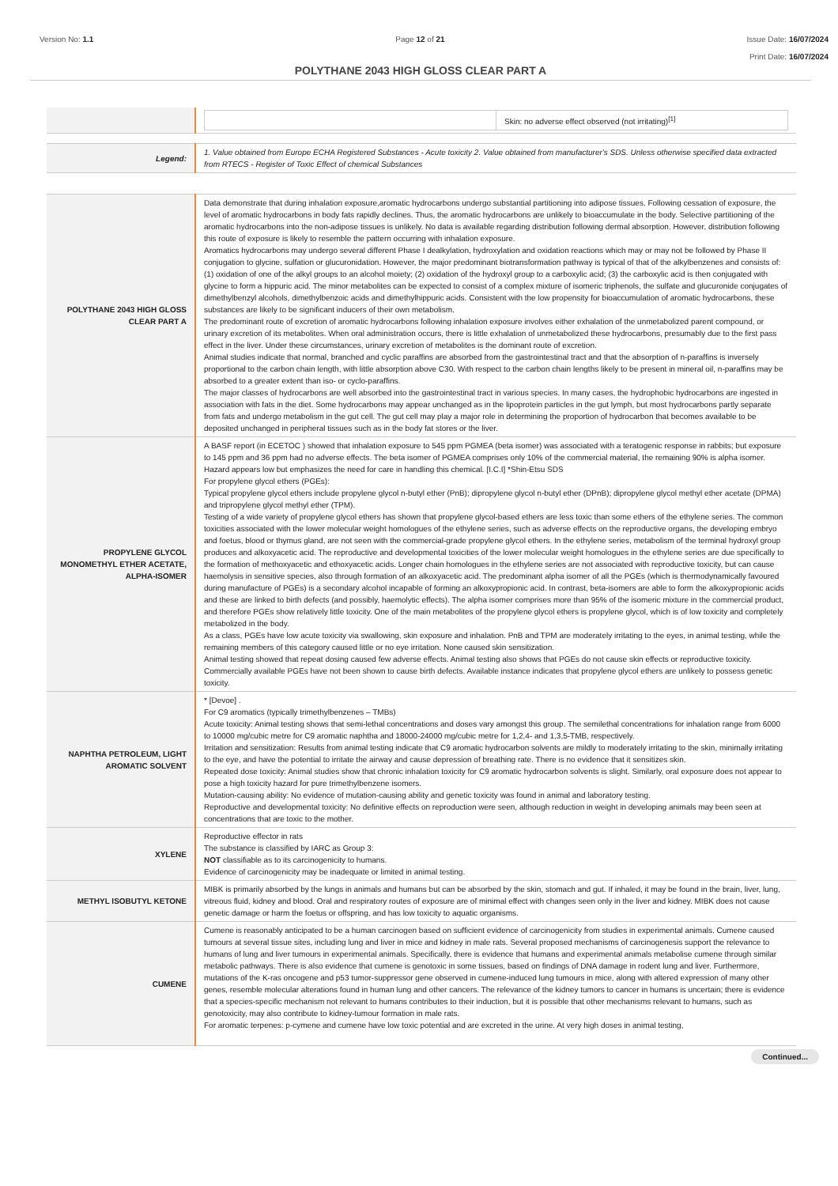Version No: 1.1 Page 12 of 21 Issue Date: 16/07/2024
Print Date: 16/07/2024
POLYTHANE 2043 HIGH GLOSS CLEAR PART A
| | / / Skin: no adverse effect observed (not irritating)<sup>[1]</sup> / |
| Legend: | 1. Value obtained from Europe ECHA Registered Substances - Acute toxicity 2. Value obtained from manufacturer's SDS. Unless otherwise specified data extracted from RTECS - Register of Toxic Effect of chemical Substances |
| POLYTHANE 2043 HIGH GLOSS CLEAR PART A | Data demonstrate that during inhalation exposure,aromatic hydrocarbons undergo substantial partitioning into adipose tissues. Following cessation of exposure, the level of aromatic hydrocarbons in body fats rapidly declines. Thus, the aromatic hydrocarbons are unlikely to bioaccumulate in the body. Selective partitioning of the aromatic hydrocarbons into the non-adipose tissues is unlikely. No data is available regarding distribution following dermal absorption. However, distribution following this route of exposure is likely to resemble the pattern occurring with inhalation exposure. Aromatics hydrocarbons may undergo several different Phase I dealkylation, hydroxylation and oxidation reactions which may or may not be followed by Phase II conjugation to glycine, sulfation or glucuronidation. However, the major predominant biotransformation pathway is typical of that of the alkylbenzenes and consists of: (1) oxidation of one of the alkyl groups to an alcohol moiety; (2) oxidation of the hydroxyl group to a carboxylic acid; (3) the carboxylic acid is then conjugated with glycine to form a hippuric acid. The minor metabolites can be expected to consist of a complex mixture of isomeric triphenols, the sulfate and glucuronide conjugates of dimethylbenzyl alcohols, dimethylbenzoic acids and dimethylhippuric acids. Consistent with the low propensity for bioaccumulation of aromatic hydrocarbons, these substances are likely to be significant inducers of their own metabolism. The predominant route of excretion of aromatic hydrocarbons following inhalation exposure involves either exhalation of the unmetabolized parent compound, or urinary excretion of its metabolites. When oral administration occurs, there is little exhalation of unmetabolized these hydrocarbons, presumably due to the first pass effect in the liver. Under these circumstances, urinary excretion of metabolites is the dominant route of excretion. Animal studies indicate that normal, branched and cyclic paraffins are absorbed from the gastrointestinal tract and that the absorption of n-paraffins is inversely proportional to the carbon chain length, with little absorption above C30. With respect to the carbon chain lengths likely to be present in mineral oil, n-paraffins may be absorbed to a greater extent than iso- or cyclo-paraffins. The major classes of hydrocarbons are well absorbed into the gastrointestinal tract in various species. In many cases, the hydrophobic hydrocarbons are ingested in association with fats in the diet. Some hydrocarbons may appear unchanged as in the lipoprotein particles in the gut lymph, but most hydrocarbons partly separate from fats and undergo metabolism in the gut cell. The gut cell may play a major role in determining the proportion of hydrocarbon that becomes available to be deposited unchanged in peripheral tissues such as in the body fat stores or the liver. |
| PROPYLENE GLYCOL MONOMETHYL ETHER ACETATE, ALPHA-ISOMER | A BASF report (in ECETOC ) showed that inhalation exposure to 545 ppm PGMEA (beta isomer) was associated with a teratogenic response in rabbits; but exposure to 145 ppm and 36 ppm had no adverse effects. The beta isomer of PGMEA comprises only 10% of the commercial material, the remaining 90% is alpha isomer. Hazard appears low but emphasizes the need for care in handling this chemical. [I.C.I] *Shin-Etsu SDS For propylene glycol ethers (PGEs): Typical propylene glycol ethers include propylene glycol n-butyl ether (PnB); dipropylene glycol n-butyl ether (DPnB); dipropylene glycol methyl ether acetate (DPMA) and tripropylene glycol methyl ether (TPM). Testing of a wide variety of propylene glycol ethers has shown that propylene glycol-based ethers are less toxic than some ethers of the ethylene series. The common toxicities associated with the lower molecular weight homologues of the ethylene series, such as adverse effects on the reproductive organs, the developing embryo and foetus, blood or thymus gland, are not seen with the commercial-grade propylene glycol ethers. In the ethylene series, metabolism of the terminal hydroxyl group produces and alkoxyacetic acid. The reproductive and developmental toxicities of the lower molecular weight homologues in the ethylene series are due specifically to the formation of methoxyacetic and ethoxyacetic acids. Longer chain homologues in the ethylene series are not associated with reproductive toxicity, but can cause haemolysis in sensitive species, also through formation of an alkoxyacetic acid. The predominant alpha isomer of all the PGEs (which is thermodynamically favoured during manufacture of PGEs) is a secondary alcohol incapable of forming an alkoxypropionic acid. In contrast, beta-isomers are able to form the alkoxypropionic acids and these are linked to birth defects (and possibly, haemolytic effects). The alpha isomer comprises more than 95% of the isomeric mixture in the commercial product, and therefore PGEs show relatively little toxicity. One of the main metabolites of the propylene glycol ethers is propylene glycol, which is of low toxicity and completely metabolized in the body. As a class, PGEs have low acute toxicity via swallowing, skin exposure and inhalation. PnB and TPM are moderately irritating to the eyes, in animal testing, while the remaining members of this category caused little or no eye irritation. None caused skin sensitization. Animal testing showed that repeat dosing caused few adverse effects. Animal testing also shows that PGEs do not cause skin effects or reproductive toxicity. Commercially available PGEs have not been shown to cause birth defects. Available instance indicates that propylene glycol ethers are unlikely to possess genetic toxicity. |
| NAPHTHA PETROLEUM, LIGHT AROMATIC SOLVENT | * [Devoe] . For C9 aromatics (typically trimethylbenzenes – TMBs) Acute toxicity: Animal testing shows that semi-lethal concentrations and doses vary amongst this group. The semilethal concentrations for inhalation range from 6000 to 10000 mg/cubic metre for C9 aromatic naphtha and 18000-24000 mg/cubic metre for 1,2,4- and 1,3,5-TMB, respectively. Irritation and sensitization: Results from animal testing indicate that C9 aromatic hydrocarbon solvents are mildly to moderately irritating to the skin, minimally irritating to the eye, and have the potential to irritate the airway and cause depression of breathing rate. There is no evidence that it sensitizes skin. Repeated dose toxicity: Animal studies show that chronic inhalation toxicity for C9 aromatic hydrocarbon solvents is slight. Similarly, oral exposure does not appear to pose a high toxicity hazard for pure trimethylbenzene isomers. Mutation-causing ability: No evidence of mutation-causing ability and genetic toxicity was found in animal and laboratory testing. Reproductive and developmental toxicity: No definitive effects on reproduction were seen, although reduction in weight in developing animals may been seen at concentrations that are toxic to the mother. |
| XYLENE | Reproductive effector in rats The substance is classified by IARC as Group 3: NOT classifiable as to its carcinogenicity to humans. Evidence of carcinogenicity may be inadequate or limited in animal testing. |
| METHYL ISOBUTYL KETONE | MIBK is primarily absorbed by the lungs in animals and humans but can be absorbed by the skin, stomach and gut. If inhaled, it may be found in the brain, liver, lung, vitreous fluid, kidney and blood. Oral and respiratory routes of exposure are of minimal effect with changes seen only in the liver and kidney. MIBK does not cause genetic damage or harm the foetus or offspring, and has low toxicity to aquatic organisms. |
| CUMENE | Cumene is reasonably anticipated to be a human carcinogen based on sufficient evidence of carcinogenicity from studies in experimental animals. Cumene caused tumours at several tissue sites, including lung and liver in mice and kidney in male rats. Several proposed mechanisms of carcinogenesis support the relevance to humans of lung and liver tumours in experimental animals. Specifically, there is evidence that humans and experimental animals metabolise cumene through similar metabolic pathways. There is also evidence that cumene is genotoxic in some tissues, based on findings of DNA damage in rodent lung and liver. Furthermore, mutations of the K-ras oncogene and p53 tumor-suppressor gene observed in cumene-induced lung tumours in mice, along with altered expression of many other genes, resemble molecular alterations found in human lung and other cancers. The relevance of the kidney tumors to cancer in humans is uncertain; there is evidence that a species-specific mechanism not relevant to humans contributes to their induction, but it is possible that other mechanisms relevant to humans, such as genotoxicity, may also contribute to kidney-tumour formation in male rats. For aromatic terpenes: p-cymene and cumene have low toxic potential and are excreted in the urine. At very high doses in animal testing, |
Continued...